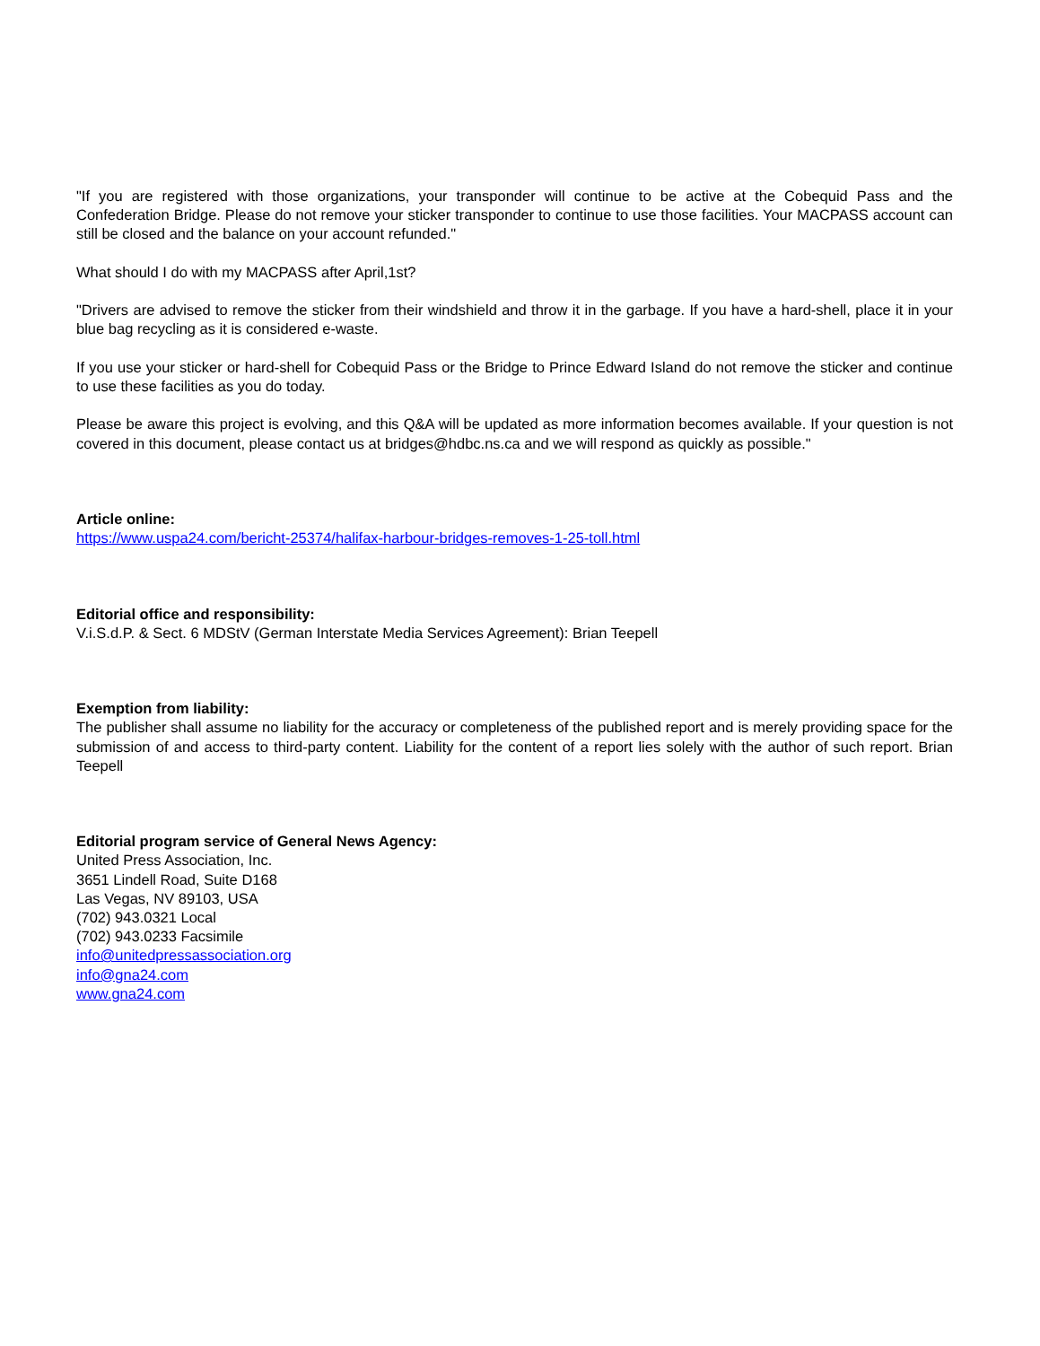"If you are registered with those organizations, your transponder will continue to be active at the Cobequid Pass and the Confederation Bridge. Please do not remove your sticker transponder to continue to use those facilities. Your MACPASS account can still be closed and the balance on your account refunded."
What should I do with my MACPASS after April,1st?
"Drivers are advised to remove the sticker from their windshield and throw it in the garbage. If you have a hard-shell, place it in your blue bag recycling as it is considered e-waste.
If you use your sticker or hard-shell for Cobequid Pass or the Bridge to Prince Edward Island do not remove the sticker and continue to use these facilities as you do today.
Please be aware this project is evolving, and this Q&A will be updated as more information becomes available. If your question is not covered in this document, please contact us at bridges@hdbc.ns.ca and we will respond as quickly as possible."
Article online:
https://www.uspa24.com/bericht-25374/halifax-harbour-bridges-removes-1-25-toll.html
Editorial office and responsibility:
V.i.S.d.P. & Sect. 6 MDStV (German Interstate Media Services Agreement): Brian Teepell
Exemption from liability:
The publisher shall assume no liability for the accuracy or completeness of the published report and is merely providing space for the submission of and access to third-party content. Liability for the content of a report lies solely with the author of such report. Brian Teepell
Editorial program service of General News Agency:
United Press Association, Inc.
3651 Lindell Road, Suite D168
Las Vegas, NV 89103, USA
(702) 943.0321 Local
(702) 943.0233 Facsimile
info@unitedpressassociation.org
info@gna24.com
www.gna24.com